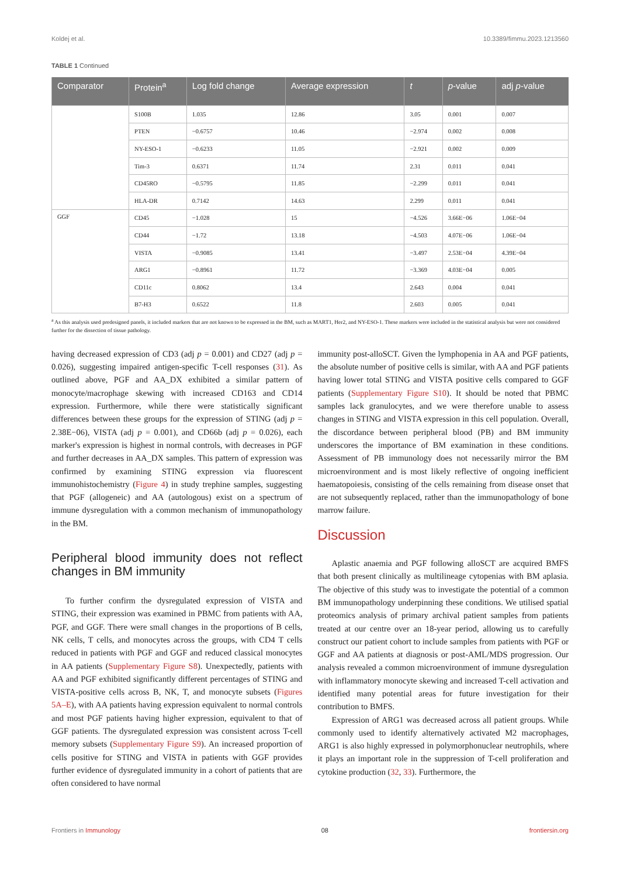Koldej et al. 10.3389/fimmu.2023.1213560
TABLE 1 Continued
| Comparator | Protein<sup>a</sup> | Log fold change | Average expression | t | p -value | adj p -value |
| --- | --- | --- | --- | --- | --- | --- |
| | S100B | 1.035 | 12.86 | 3.05 | 0.001 | 0.007 |
| | PTEN | −0.6757 | 10.46 | −2.974 | 0.002 | 0.008 |
| | NY-ESO-1 | −0.6233 | 11.05 | −2.921 | 0.002 | 0.009 |
| | Tim-3 | 0.6371 | 11.74 | 2.31 | 0.011 | 0.041 |
| | CD45RO | −0.5795 | 11.85 | −2.299 | 0.011 | 0.041 |
| | HLA-DR | 0.7142 | 14.63 | 2.299 | 0.011 | 0.041 |
| GGF | CD45 | −1.028 | 15 | −4.526 | 3.66E−06 | 1.06E−04 |
| | CD44 | −1.72 | 13.18 | −4.503 | 4.07E−06 | 1.06E−04 |
| | VISTA | −0.9085 | 13.41 | −3.497 | 2.53E−04 | 4.39E−04 |
| | ARG1 | −0.8961 | 11.72 | −3.369 | 4.03E−04 | 0.005 |
| | CD11c | 0.8062 | 13.4 | 2.643 | 0.004 | 0.041 |
| | B7-H3 | 0.6522 | 11.8 | 2.603 | 0.005 | 0.041 |
<sup>a</sup> As this analysis used predesigned panels, it included markers that are not known to be expressed in the BM, such as MART1, Her2, and NY-ESO-1. These markers were included in the statistical analysis but were not considered further for the dissection of tissue pathology.
having decreased expression of CD3 (adj p = 0.001) and CD27 (adj p = 0.026), suggesting impaired antigen-specific T-cell responses (31). As outlined above, PGF and AA_DX exhibited a similar pattern of monocyte/macrophage skewing with increased CD163 and CD14 expression. Furthermore, while there were statistically significant differences between these groups for the expression of STING (adj p = 2.38E−06), VISTA (adj p = 0.001), and CD66b (adj p = 0.026), each marker's expression is highest in normal controls, with decreases in PGF and further decreases in AA_DX samples. This pattern of expression was confirmed by examining STING expression via fluorescent immunohistochemistry (Figure 4) in study trephine samples, suggesting that PGF (allogeneic) and AA (autologous) exist on a spectrum of immune dysregulation with a common mechanism of immunopathology in the BM.
Peripheral blood immunity does not reflect changes in BM immunity
To further confirm the dysregulated expression of VISTA and STING, their expression was examined in PBMC from patients with AA, PGF, and GGF. There were small changes in the proportions of B cells, NK cells, T cells, and monocytes across the groups, with CD4 T cells reduced in patients with PGF and GGF and reduced classical monocytes in AA patients (Supplementary Figure S8). Unexpectedly, patients with AA and PGF exhibited significantly different percentages of STING and VISTA-positive cells across B, NK, T, and monocyte subsets (Figures 5A–E), with AA patients having expression equivalent to normal controls and most PGF patients having higher expression, equivalent to that of GGF patients. The dysregulated expression was consistent across T-cell memory subsets (Supplementary Figure S9). An increased proportion of cells positive for STING and VISTA in patients with GGF provides further evidence of dysregulated immunity in a cohort of patients that are often considered to have normal
immunity post-alloSCT. Given the lymphopenia in AA and PGF patients, the absolute number of positive cells is similar, with AA and PGF patients having lower total STING and VISTA positive cells compared to GGF patients (Supplementary Figure S10). It should be noted that PBMC samples lack granulocytes, and we were therefore unable to assess changes in STING and VISTA expression in this cell population. Overall, the discordance between peripheral blood (PB) and BM immunity underscores the importance of BM examination in these conditions. Assessment of PB immunology does not necessarily mirror the BM microenvironment and is most likely reflective of ongoing inefficient haematopoiesis, consisting of the cells remaining from disease onset that are not subsequently replaced, rather than the immunopathology of bone marrow failure.
Discussion
Aplastic anaemia and PGF following alloSCT are acquired BMFS that both present clinically as multilineage cytopenias with BM aplasia. The objective of this study was to investigate the potential of a common BM immunopathology underpinning these conditions. We utilised spatial proteomics analysis of primary archival patient samples from patients treated at our centre over an 18-year period, allowing us to carefully construct our patient cohort to include samples from patients with PGF or GGF and AA patients at diagnosis or post-AML/MDS progression. Our analysis revealed a common microenvironment of immune dysregulation with inflammatory monocyte skewing and increased T-cell activation and identified many potential areas for future investigation for their contribution to BMFS.
Expression of ARG1 was decreased across all patient groups. While commonly used to identify alternatively activated M2 macrophages, ARG1 is also highly expressed in polymorphonuclear neutrophils, where it plays an important role in the suppression of T-cell proliferation and cytokine production (32, 33). Furthermore, the
Frontiers in Immunology 08 frontiersin.org